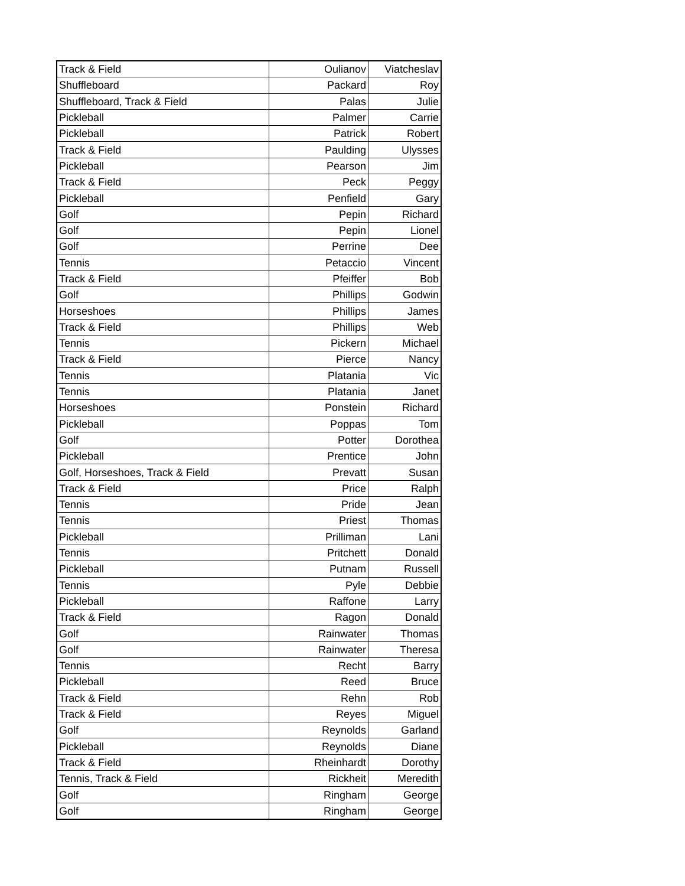| Track & Field | Oulianov | Viatcheslav |
| Shuffleboard | Packard | Roy |
| Shuffleboard, Track & Field | Palas | Julie |
| Pickleball | Palmer | Carrie |
| Pickleball | Patrick | Robert |
| Track & Field | Paulding | Ulysses |
| Pickleball | Pearson | Jim |
| Track & Field | Peck | Peggy |
| Pickleball | Penfield | Gary |
| Golf | Pepin | Richard |
| Golf | Pepin | Lionel |
| Golf | Perrine | Dee |
| Tennis | Petaccio | Vincent |
| Track & Field | Pfeiffer | Bob |
| Golf | Phillips | Godwin |
| Horseshoes | Phillips | James |
| Track & Field | Phillips | Web |
| Tennis | Pickern | Michael |
| Track & Field | Pierce | Nancy |
| Tennis | Platania | Vic |
| Tennis | Platania | Janet |
| Horseshoes | Ponstein | Richard |
| Pickleball | Poppas | Tom |
| Golf | Potter | Dorothea |
| Pickleball | Prentice | John |
| Golf, Horseshoes, Track & Field | Prevatt | Susan |
| Track & Field | Price | Ralph |
| Tennis | Pride | Jean |
| Tennis | Priest | Thomas |
| Pickleball | Prilliman | Lani |
| Tennis | Pritchett | Donald |
| Pickleball | Putnam | Russell |
| Tennis | Pyle | Debbie |
| Pickleball | Raffone | Larry |
| Track & Field | Ragon | Donald |
| Golf | Rainwater | Thomas |
| Golf | Rainwater | Theresa |
| Tennis | Recht | Barry |
| Pickleball | Reed | Bruce |
| Track & Field | Rehn | Rob |
| Track & Field | Reyes | Miguel |
| Golf | Reynolds | Garland |
| Pickleball | Reynolds | Diane |
| Track & Field | Rheinhardt | Dorothy |
| Tennis, Track & Field | Rickheit | Meredith |
| Golf | Ringham | George |
| Golf | Ringham | George |